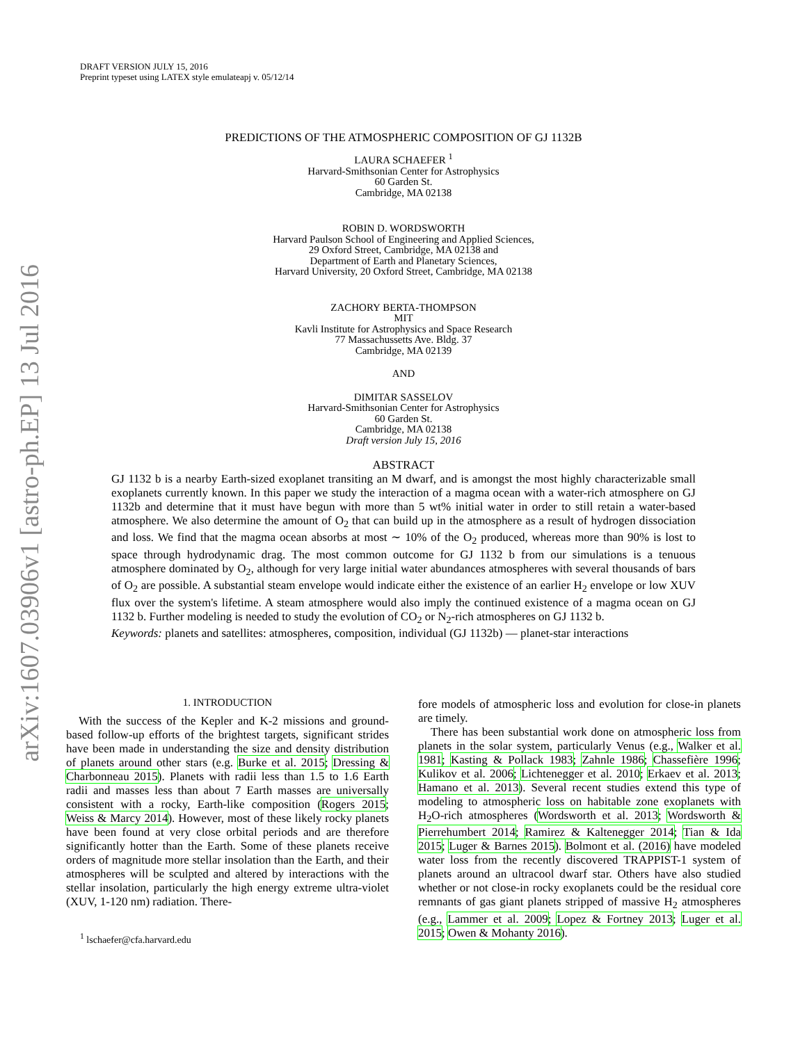arXiv:1607.03906v1 [astro-ph.EP] 13 Jul 2016
DRAFT VERSION JULY 15, 2016
Preprint typeset using LATEX style emulateapj v. 05/12/14
PREDICTIONS OF THE ATMOSPHERIC COMPOSITION OF GJ 1132B
LAURA SCHAEFER <sup>1</sup>
Harvard-Smithsonian Center for Astrophysics
60 Garden St.
Cambridge, MA 02138
ROBIN D. WORDSWORTH
Harvard Paulson School of Engineering and Applied Sciences,
29 Oxford Street, Cambridge, MA 02138 and
Department of Earth and Planetary Sciences,
Harvard University, 20 Oxford Street, Cambridge, MA 02138
ZACHORY BERTA-THOMPSON
MIT
Kavli Institute for Astrophysics and Space Research
77 Massachussetts Ave. Bldg. 37
Cambridge, MA 02139
AND
DIMITAR SASSELOV
Harvard-Smithsonian Center for Astrophysics
60 Garden St.
Cambridge, MA 02138
Draft version July 15, 2016
ABSTRACT
GJ 1132 b is a nearby Earth-sized exoplanet transiting an M dwarf, and is amongst the most highly characterizable small exoplanets currently known. In this paper we study the interaction of a magma ocean with a water-rich atmosphere on GJ 1132b and determine that it must have begun with more than 5 wt% initial water in order to still retain a water-based atmosphere. We also determine the amount of O<sub>2</sub> that can build up in the atmosphere as a result of hydrogen dissociation and loss. We find that the magma ocean absorbs at most ∼ 10% of the O<sub>2</sub> produced, whereas more than 90% is lost to space through hydrodynamic drag. The most common outcome for GJ 1132 b from our simulations is a tenuous atmosphere dominated by O<sub>2</sub>, although for very large initial water abundances atmospheres with several thousands of bars of O<sub>2</sub> are possible. A substantial steam envelope would indicate either the existence of an earlier H<sub>2</sub> envelope or low XUV flux over the system's lifetime. A steam atmosphere would also imply the continued existence of a magma ocean on GJ 1132 b. Further modeling is needed to study the evolution of CO<sub>2</sub> or N<sub>2</sub>-rich atmospheres on GJ 1132 b.
Keywords: planets and satellites: atmospheres, composition, individual (GJ 1132b) — planet-star interactions
1. INTRODUCTION
With the success of the Kepler and K-2 missions and ground-based follow-up efforts of the brightest targets, significant strides have been made in understanding the size and density distribution of planets around other stars (e.g. Burke et al. 2015; Dressing & Charbonneau 2015). Planets with radii less than 1.5 to 1.6 Earth radii and masses less than about 7 Earth masses are universally consistent with a rocky, Earth-like composition (Rogers 2015; Weiss & Marcy 2014). However, most of these likely rocky planets have been found at very close orbital periods and are therefore significantly hotter than the Earth. Some of these planets receive orders of magnitude more stellar insolation than the Earth, and their atmospheres will be sculpted and altered by interactions with the stellar insolation, particularly the high energy extreme ultra-violet (XUV, 1-120 nm) radiation. There-
<sup>1</sup> lschaefer@cfa.harvard.edu
fore models of atmospheric loss and evolution for close-in planets are timely.
There has been substantial work done on atmospheric loss from planets in the solar system, particularly Venus (e.g., Walker et al. 1981; Kasting & Pollack 1983; Zahnle 1986; Chassefière 1996; Kulikov et al. 2006; Lichtenegger et al. 2010; Erkaev et al. 2013; Hamano et al. 2013). Several recent studies extend this type of modeling to atmospheric loss on habitable zone exoplanets with H<sub>2</sub>O-rich atmospheres (Wordsworth et al. 2013; Wordsworth & Pierrehumbert 2014; Ramirez & Kaltenegger 2014; Tian & Ida 2015; Luger & Barnes 2015). Bolmont et al. (2016) have modeled water loss from the recently discovered TRAPPIST-1 system of planets around an ultracool dwarf star. Others have also studied whether or not close-in rocky exoplanets could be the residual core remnants of gas giant planets stripped of massive H<sub>2</sub> atmospheres (e.g., Lammer et al. 2009; Lopez & Fortney 2013; Luger et al. 2015; Owen & Mohanty 2016).